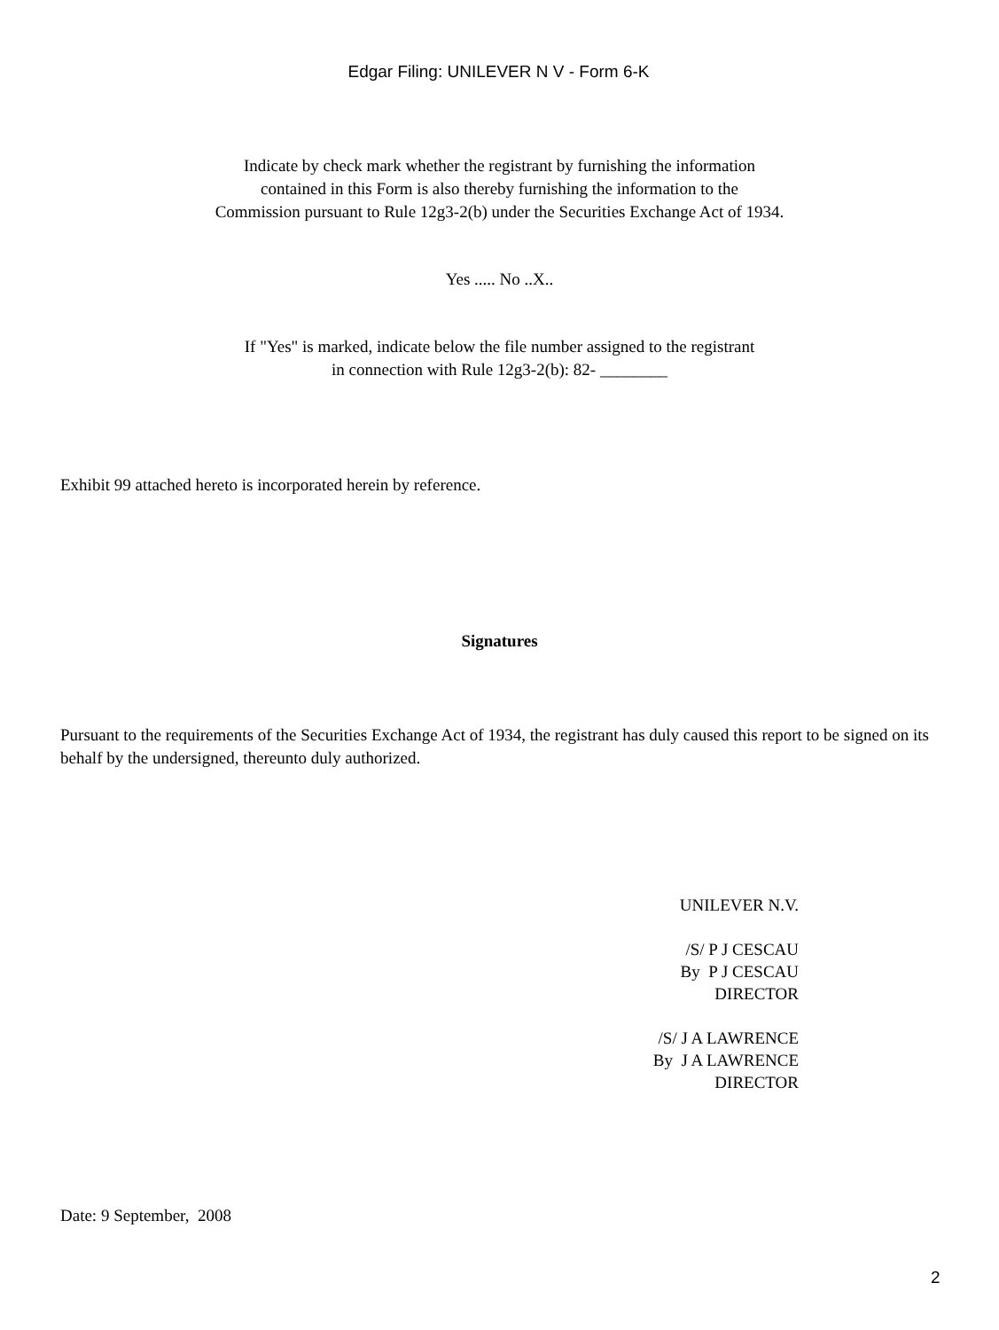Edgar Filing: UNILEVER N V - Form 6-K
Indicate by check mark whether the registrant by furnishing the information
contained in this Form is also thereby furnishing the information to the
Commission pursuant to Rule 12g3-2(b) under the Securities Exchange Act of 1934.
Yes ..... No ..X..
If "Yes" is marked, indicate below the file number assigned to the registrant
in connection with Rule 12g3-2(b): 82- ________
Exhibit 99 attached hereto is incorporated herein by reference.
Signatures
Pursuant to the requirements of the Securities Exchange Act of 1934, the registrant has duly caused this report to be signed on its behalf by the undersigned, thereunto duly authorized.
UNILEVER N.V.
/S/ P J CESCAU
By P J CESCAU
DIRECTOR
/S/ J A LAWRENCE
By J A LAWRENCE
DIRECTOR
Date: 9 September, 2008
2